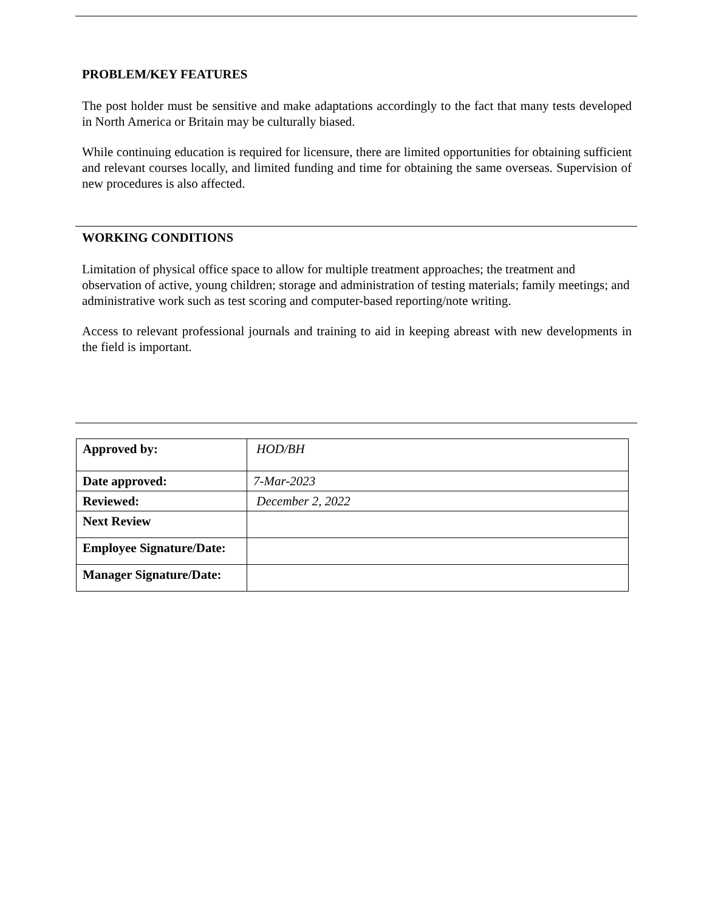PROBLEM/KEY FEATURES
The post holder must be sensitive and make adaptations accordingly to the fact that many tests developed in North America or Britain may be culturally biased.
While continuing education is required for licensure, there are limited opportunities for obtaining sufficient and relevant courses locally, and limited funding and time for obtaining the same overseas. Supervision of new procedures is also affected.
WORKING CONDITIONS
Limitation of physical office space to allow for multiple treatment approaches; the treatment and observation of active, young children; storage and administration of testing materials; family meetings; and administrative work such as test scoring and computer-based reporting/note writing.
Access to relevant professional journals and training to aid in keeping abreast with new developments in the field is important.
| Approved by: | HOD/BH |
| Date approved: | 7-Mar-2023 |
| Reviewed: | December 2, 2022 |
| Next Review | |
| Employee Signature/Date: | |
| Manager Signature/Date: | |